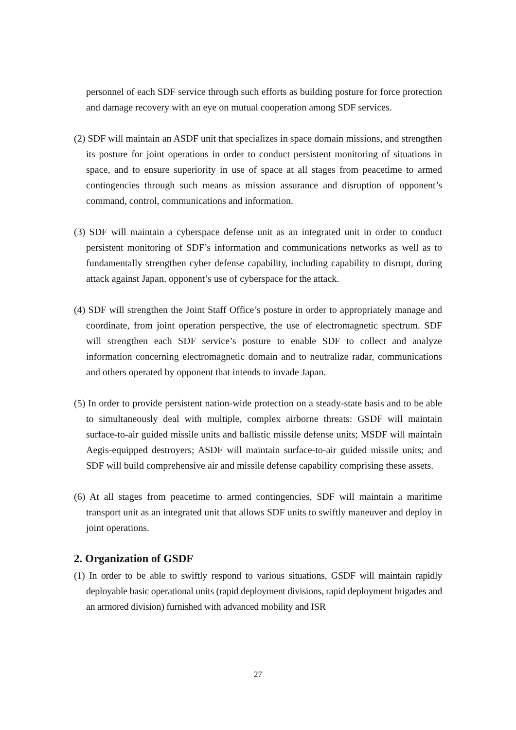personnel of each SDF service through such efforts as building posture for force protection and damage recovery with an eye on mutual cooperation among SDF services.
(2) SDF will maintain an ASDF unit that specializes in space domain missions, and strengthen its posture for joint operations in order to conduct persistent monitoring of situations in space, and to ensure superiority in use of space at all stages from peacetime to armed contingencies through such means as mission assurance and disruption of opponent’s command, control, communications and information.
(3) SDF will maintain a cyberspace defense unit as an integrated unit in order to conduct persistent monitoring of SDF’s information and communications networks as well as to fundamentally strengthen cyber defense capability, including capability to disrupt, during attack against Japan, opponent’s use of cyberspace for the attack.
(4) SDF will strengthen the Joint Staff Office’s posture in order to appropriately manage and coordinate, from joint operation perspective, the use of electromagnetic spectrum. SDF will strengthen each SDF service’s posture to enable SDF to collect and analyze information concerning electromagnetic domain and to neutralize radar, communications and others operated by opponent that intends to invade Japan.
(5) In order to provide persistent nation-wide protection on a steady-state basis and to be able to simultaneously deal with multiple, complex airborne threats: GSDF will maintain surface-to-air guided missile units and ballistic missile defense units; MSDF will maintain Aegis-equipped destroyers; ASDF will maintain surface-to-air guided missile units; and SDF will build comprehensive air and missile defense capability comprising these assets.
(6) At all stages from peacetime to armed contingencies, SDF will maintain a maritime transport unit as an integrated unit that allows SDF units to swiftly maneuver and deploy in joint operations.
2. Organization of GSDF
(1) In order to be able to swiftly respond to various situations, GSDF will maintain rapidly deployable basic operational units (rapid deployment divisions, rapid deployment brigades and an armored division) furnished with advanced mobility and ISR
27